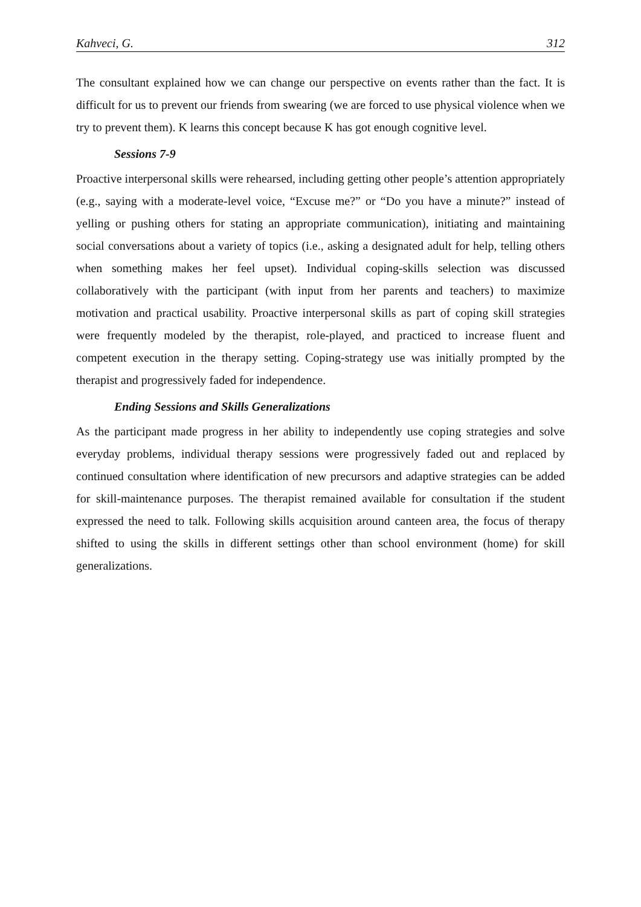Kahveci, G. 312
The consultant explained how we can change our perspective on events rather than the fact. It is difficult for us to prevent our friends from swearing (we are forced to use physical violence when we try to prevent them). K learns this concept because K has got enough cognitive level.
Sessions 7-9
Proactive interpersonal skills were rehearsed, including getting other people’s attention appropriately (e.g., saying with a moderate-level voice, “Excuse me?” or “Do you have a minute?” instead of yelling or pushing others for stating an appropriate communication), initiating and maintaining social conversations about a variety of topics (i.e., asking a designated adult for help, telling others when something makes her feel upset). Individual coping-skills selection was discussed collaboratively with the participant (with input from her parents and teachers) to maximize motivation and practical usability. Proactive interpersonal skills as part of coping skill strategies were frequently modeled by the therapist, role-played, and practiced to increase fluent and competent execution in the therapy setting. Coping-strategy use was initially prompted by the therapist and progressively faded for independence.
Ending Sessions and Skills Generalizations
As the participant made progress in her ability to independently use coping strategies and solve everyday problems, individual therapy sessions were progressively faded out and replaced by continued consultation where identification of new precursors and adaptive strategies can be added for skill-maintenance purposes. The therapist remained available for consultation if the student expressed the need to talk. Following skills acquisition around canteen area, the focus of therapy shifted to using the skills in different settings other than school environment (home) for skill generalizations.